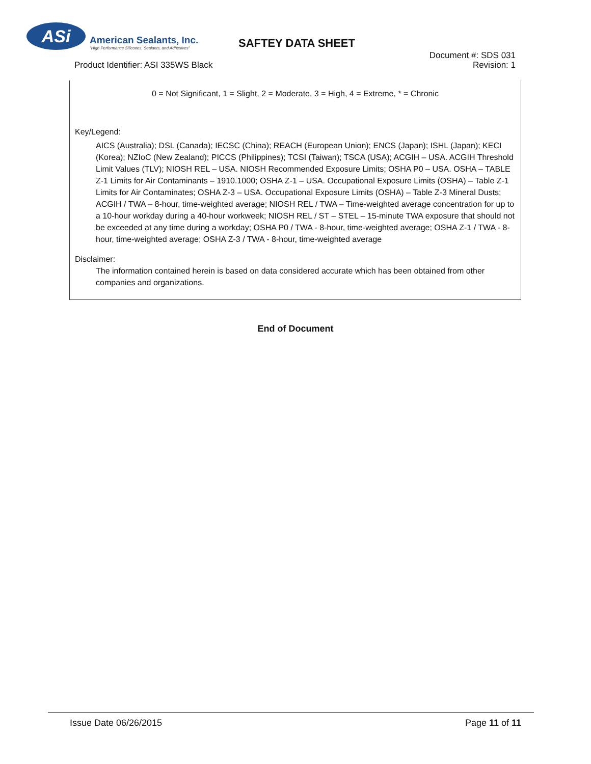ASi
American Sealants, Inc.
"High Performance Silicones, Sealants, and Adhesives"
SAFTEY DATA SHEET
Document #: SDS 031
Revision: 1
Product Identifier: ASI 335WS Black
0 = Not Significant, 1 = Slight, 2 = Moderate, 3 = High, 4 = Extreme, * = Chronic
Key/Legend:
AICS (Australia); DSL (Canada); IECSC (China); REACH (European Union); ENCS (Japan); ISHL (Japan); KECI (Korea); NZIoC (New Zealand); PICCS (Philippines); TCSI (Taiwan); TSCA (USA); ACGIH – USA. ACGIH Threshold Limit Values (TLV); NIOSH REL – USA. NIOSH Recommended Exposure Limits; OSHA P0 – USA. OSHA – TABLE Z-1 Limits for Air Contaminants – 1910.1000; OSHA Z-1 – USA. Occupational Exposure Limits (OSHA) – Table Z-1 Limits for Air Contaminates; OSHA Z-3 – USA. Occupational Exposure Limits (OSHA) – Table Z-3 Mineral Dusts; ACGIH / TWA – 8-hour, time-weighted average; NIOSH REL / TWA – Time-weighted average concentration for up to a 10-hour workday during a 40-hour workweek; NIOSH REL / ST – STEL – 15-minute TWA exposure that should not be exceeded at any time during a workday; OSHA P0 / TWA - 8-hour, time-weighted average; OSHA Z-1 / TWA - 8-hour, time-weighted average; OSHA Z-3 / TWA - 8-hour, time-weighted average
Disclaimer:
The information contained herein is based on data considered accurate which has been obtained from other companies and organizations.
End of Document
Issue Date 06/26/2015 Page 11 of 11